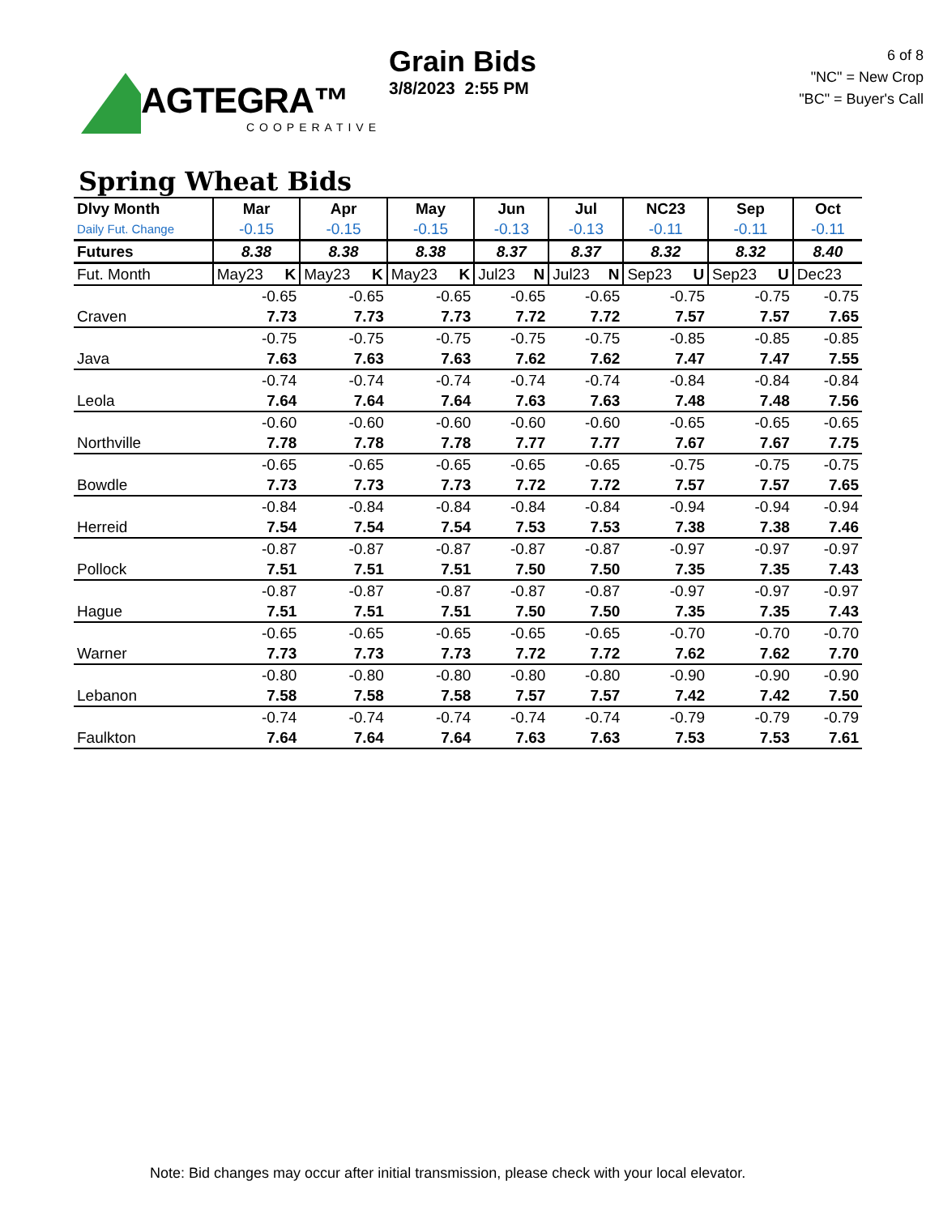AGTEGRA™
COOPERATIVE
Grain Bids
3/8/2023 2:55 PM
6 of 8
"NC" = New Crop
"BC" = Buyer's Call
Spring Wheat Bids
| Dlvy Month | Mar | Apr | May | Jun | Jul | NC23 | Sep | Oct |
| --- | --- | --- | --- | --- | --- | --- | --- | --- |
| Daily Fut. Change | -0.15 | -0.15 | -0.15 | -0.13 | -0.13 | -0.11 | -0.11 | -0.11 |
| Futures | 8.38 | 8.38 | 8.38 | 8.37 | 8.37 | 8.32 | 8.32 | 8.40 |
| Fut. Month | May23 K | May23 K | May23 K | Jul23 N | Jul23 N | Sep23 U | Sep23 U | Dec23 |
| | -0.65 | -0.65 | -0.65 | -0.65 | -0.65 | -0.75 | -0.75 | -0.75 |
| Craven | 7.73 | 7.73 | 7.73 | 7.72 | 7.72 | 7.57 | 7.57 | 7.65 |
| | -0.75 | -0.75 | -0.75 | -0.75 | -0.75 | -0.85 | -0.85 | -0.85 |
| Java | 7.63 | 7.63 | 7.63 | 7.62 | 7.62 | 7.47 | 7.47 | 7.55 |
| | -0.74 | -0.74 | -0.74 | -0.74 | -0.74 | -0.84 | -0.84 | -0.84 |
| Leola | 7.64 | 7.64 | 7.64 | 7.63 | 7.63 | 7.48 | 7.48 | 7.56 |
| | -0.60 | -0.60 | -0.60 | -0.60 | -0.60 | -0.65 | -0.65 | -0.65 |
| Northville | 7.78 | 7.78 | 7.78 | 7.77 | 7.77 | 7.67 | 7.67 | 7.75 |
| | -0.65 | -0.65 | -0.65 | -0.65 | -0.65 | -0.75 | -0.75 | -0.75 |
| Bowdle | 7.73 | 7.73 | 7.73 | 7.72 | 7.72 | 7.57 | 7.57 | 7.65 |
| | -0.84 | -0.84 | -0.84 | -0.84 | -0.84 | -0.94 | -0.94 | -0.94 |
| Herreid | 7.54 | 7.54 | 7.54 | 7.53 | 7.53 | 7.38 | 7.38 | 7.46 |
| | -0.87 | -0.87 | -0.87 | -0.87 | -0.87 | -0.97 | -0.97 | -0.97 |
| Pollock | 7.51 | 7.51 | 7.51 | 7.50 | 7.50 | 7.35 | 7.35 | 7.43 |
| | -0.87 | -0.87 | -0.87 | -0.87 | -0.87 | -0.97 | -0.97 | -0.97 |
| Hague | 7.51 | 7.51 | 7.51 | 7.50 | 7.50 | 7.35 | 7.35 | 7.43 |
| | -0.65 | -0.65 | -0.65 | -0.65 | -0.65 | -0.70 | -0.70 | -0.70 |
| Warner | 7.73 | 7.73 | 7.73 | 7.72 | 7.72 | 7.62 | 7.62 | 7.70 |
| | -0.80 | -0.80 | -0.80 | -0.80 | -0.80 | -0.90 | -0.90 | -0.90 |
| Lebanon | 7.58 | 7.58 | 7.58 | 7.57 | 7.57 | 7.42 | 7.42 | 7.50 |
| | -0.74 | -0.74 | -0.74 | -0.74 | -0.74 | -0.79 | -0.79 | -0.79 |
| Faulkton | 7.64 | 7.64 | 7.64 | 7.63 | 7.63 | 7.53 | 7.53 | 7.61 |
Note: Bid changes may occur after initial transmission, please check with your local elevator.